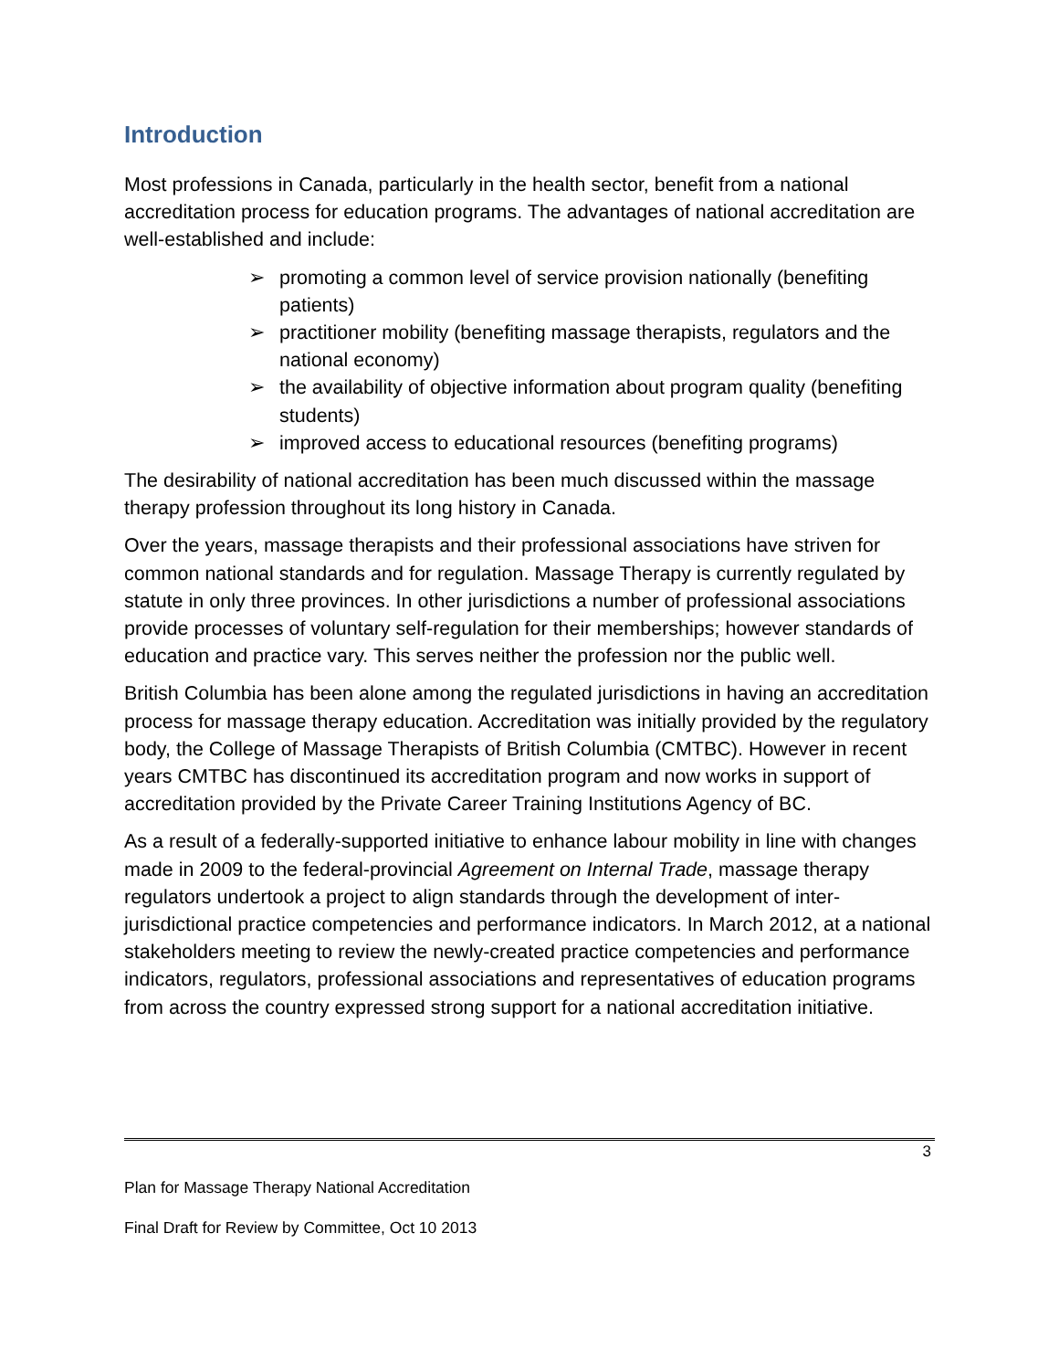Introduction
Most professions in Canada, particularly in the health sector, benefit from a national accreditation process for education programs. The advantages of national accreditation are well-established and include:
➢ promoting a common level of service provision nationally (benefiting patients)
➢ practitioner mobility (benefiting massage therapists, regulators and the national economy)
➢ the availability of objective information about program quality (benefiting students)
➢ improved access to educational resources (benefiting programs)
The desirability of national accreditation has been much discussed within the massage therapy profession throughout its long history in Canada.
Over the years, massage therapists and their professional associations have striven for common national standards and for regulation. Massage Therapy is currently regulated by statute in only three provinces. In other jurisdictions a number of professional associations provide processes of voluntary self-regulation for their memberships; however standards of education and practice vary. This serves neither the profession nor the public well.
British Columbia has been alone among the regulated jurisdictions in having an accreditation process for massage therapy education. Accreditation was initially provided by the regulatory body, the College of Massage Therapists of British Columbia (CMTBC). However in recent years CMTBC has discontinued its accreditation program and now works in support of accreditation provided by the Private Career Training Institutions Agency of BC.
As a result of a federally-supported initiative to enhance labour mobility in line with changes made in 2009 to the federal-provincial Agreement on Internal Trade, massage therapy regulators undertook a project to align standards through the development of inter-jurisdictional practice competencies and performance indicators. In March 2012, at a national stakeholders meeting to review the newly-created practice competencies and performance indicators, regulators, professional associations and representatives of education programs from across the country expressed strong support for a national accreditation initiative.
3
Plan for Massage Therapy National Accreditation
Final Draft for Review by Committee, Oct 10 2013